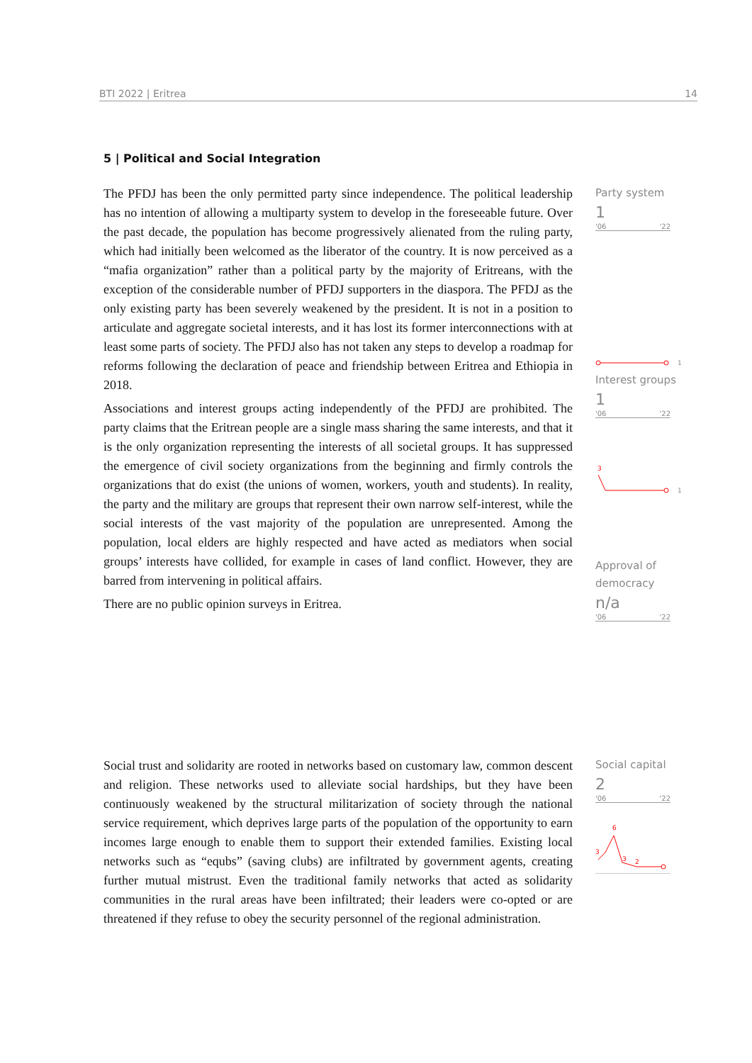BTI 2022 | Eritrea 14
5 | Political and Social Integration
The PFDJ has been the only permitted party since independence. The political leadership has no intention of allowing a multiparty system to develop in the foreseeable future. Over the past decade, the population has become progressively alienated from the ruling party, which had initially been welcomed as the liberator of the country. It is now perceived as a “mafia organization” rather than a political party by the majority of Eritreans, with the exception of the considerable number of PFDJ supporters in the diaspora. The PFDJ as the only existing party has been severely weakened by the president. It is not in a position to articulate and aggregate societal interests, and it has lost its former interconnections with at least some parts of society. The PFDJ also has not taken any steps to develop a roadmap for reforms following the declaration of peace and friendship between Eritrea and Ethiopia in 2018.
Associations and interest groups acting independently of the PFDJ are prohibited. The party claims that the Eritrean people are a single mass sharing the same interests, and that it is the only organization representing the interests of all societal groups. It has suppressed the emergence of civil society organizations from the beginning and firmly controls the organizations that do exist (the unions of women, workers, youth and students). In reality, the party and the military are groups that represent their own narrow self-interest, while the social interests of the vast majority of the population are unrepresented. Among the population, local elders are highly respected and have acted as mediators when social groups’ interests have collided, for example in cases of land conflict. However, they are barred from intervening in political affairs.
There are no public opinion surveys in Eritrea.
Party system
1
'06 '22
1
Interest groups
1
'06 '22
3
1
Approval of democracy
n/a
'06 '22
Social trust and solidarity are rooted in networks based on customary law, common descent and religion. These networks used to alleviate social hardships, but they have been continuously weakened by the structural militarization of society through the national service requirement, which deprives large parts of the population of the opportunity to earn incomes large enough to enable them to support their extended families. Existing local networks such as “equbs” (saving clubs) are infiltrated by government agents, creating further mutual mistrust. Even the traditional family networks that acted as solidarity communities in the rural areas have been infiltrated; their leaders were co-opted or are threatened if they refuse to obey the security personnel of the regional administration.
Social capital
2
'06 '22
6
3
3
2